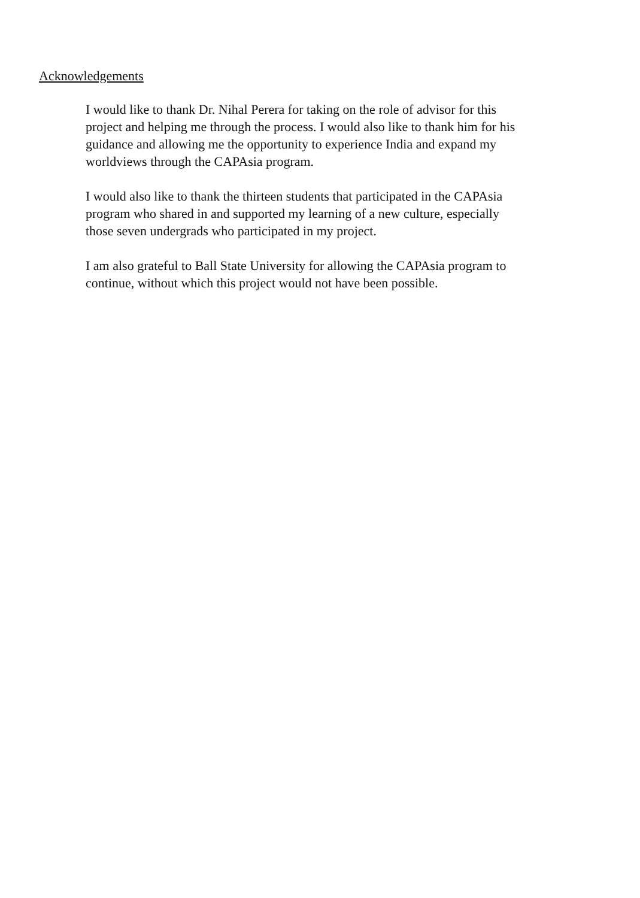Acknowledgements
I would like to thank Dr. Nihal Perera for taking on the role of advisor for this
project and helping me through the process. I would also like to thank him for his
guidance and allowing me the opportunity to experience India and expand my
worldviews through the CAPAsia program.
I would also like to thank the thirteen students that participated in the CAPAsia
program who shared in and supported my learning of a new culture, especially
those seven undergrads who participated in my project.
I am also grateful to Ball State University for allowing the CAPAsia program to
continue, without which this project would not have been possible.